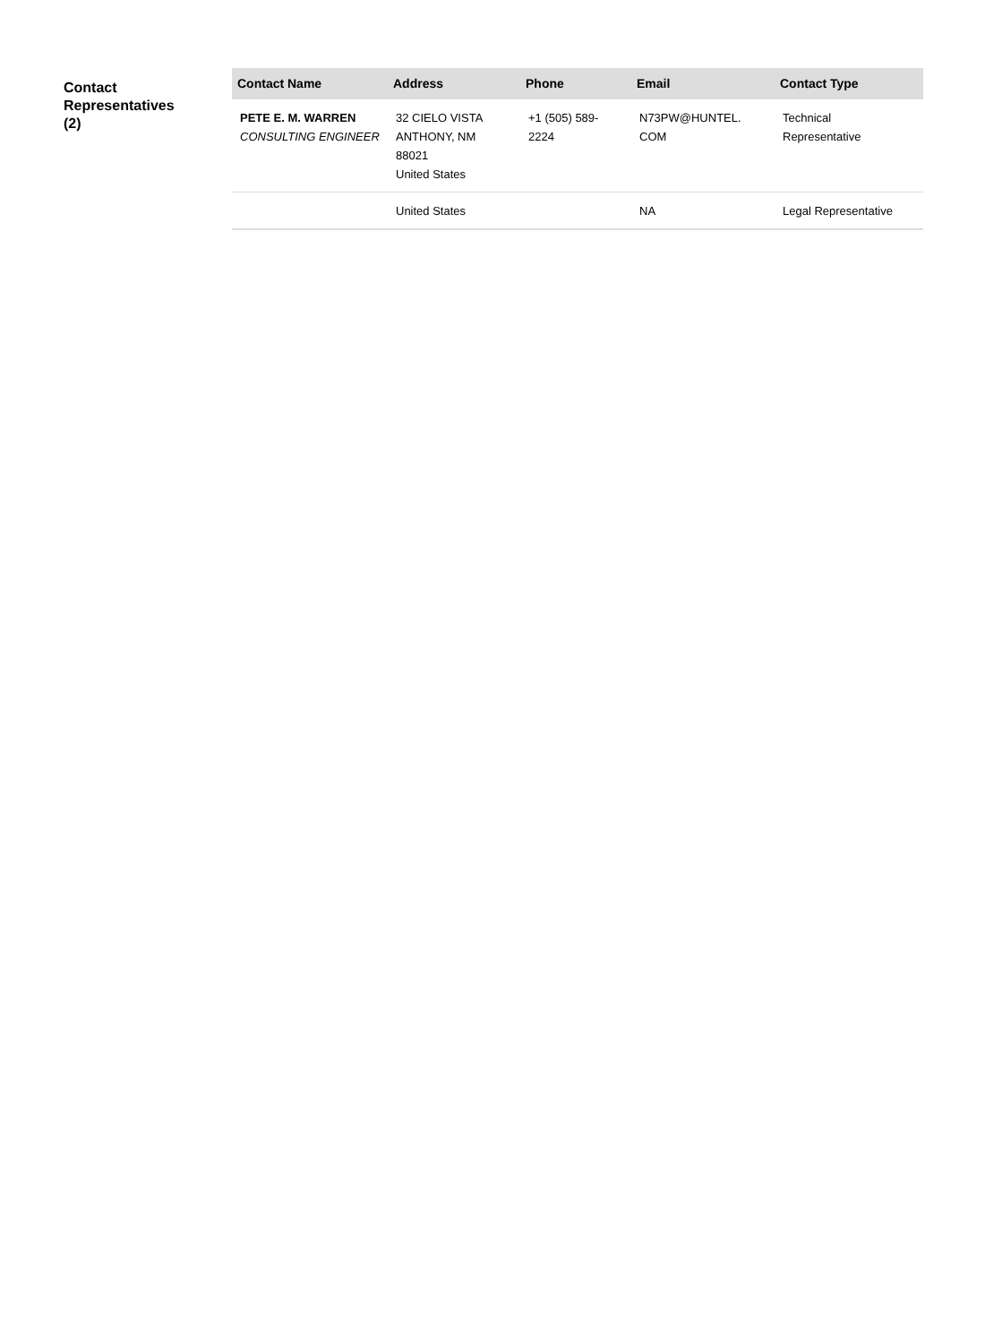Contact
Representatives
(2)
| Contact Name | Address | Phone | Email | Contact Type |
| --- | --- | --- | --- | --- |
| PETE E. M. WARREN CONSULTING ENGINEER | 32 CIELO VISTA ANTHONY, NM 88021 United States | +1 (505) 589- 2224 | N73PW@HUNTEL. COM | Technical Representative |
| | United States | | NA | Legal Representative |